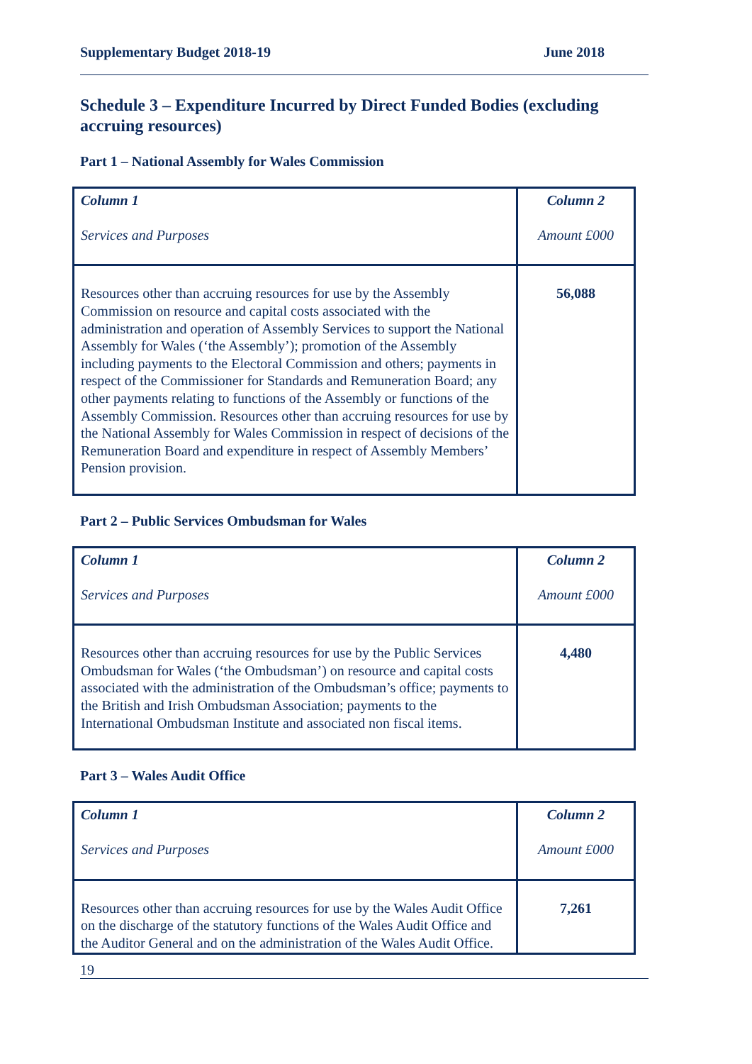Supplementary Budget 2018-19 June 2018
Schedule 3 – Expenditure Incurred by Direct Funded Bodies (excluding accruing resources)
Part 1 – National Assembly for Wales Commission
| Column 1 Services and Purposes | Column 2 Amount £000 |
| Resources other than accruing resources for use by the Assembly Commission on resource and capital costs associated with the administration and operation of Assembly Services to support the National Assembly for Wales (‘the Assembly’); promotion of the Assembly including payments to the Electoral Commission and others; payments in respect of the Commissioner for Standards and Remuneration Board; any other payments relating to functions of the Assembly or functions of the Assembly Commission. Resources other than accruing resources for use by the National Assembly for Wales Commission in respect of decisions of the Remuneration Board and expenditure in respect of Assembly Members’ Pension provision. | 56,088 |
Part 2 – Public Services Ombudsman for Wales
| Column 1 Services and Purposes | Column 2 Amount £000 |
| Resources other than accruing resources for use by the Public Services Ombudsman for Wales (‘the Ombudsman’) on resource and capital costs associated with the administration of the Ombudsman’s office; payments to the British and Irish Ombudsman Association; payments to the International Ombudsman Institute and associated non fiscal items. | 4,480 |
Part 3 – Wales Audit Office
| Column 1 Services and Purposes | Column 2 Amount £000 |
| Resources other than accruing resources for use by the Wales Audit Office on the discharge of the statutory functions of the Wales Audit Office and the Auditor General and on the administration of the Wales Audit Office. | 7,261 |
19